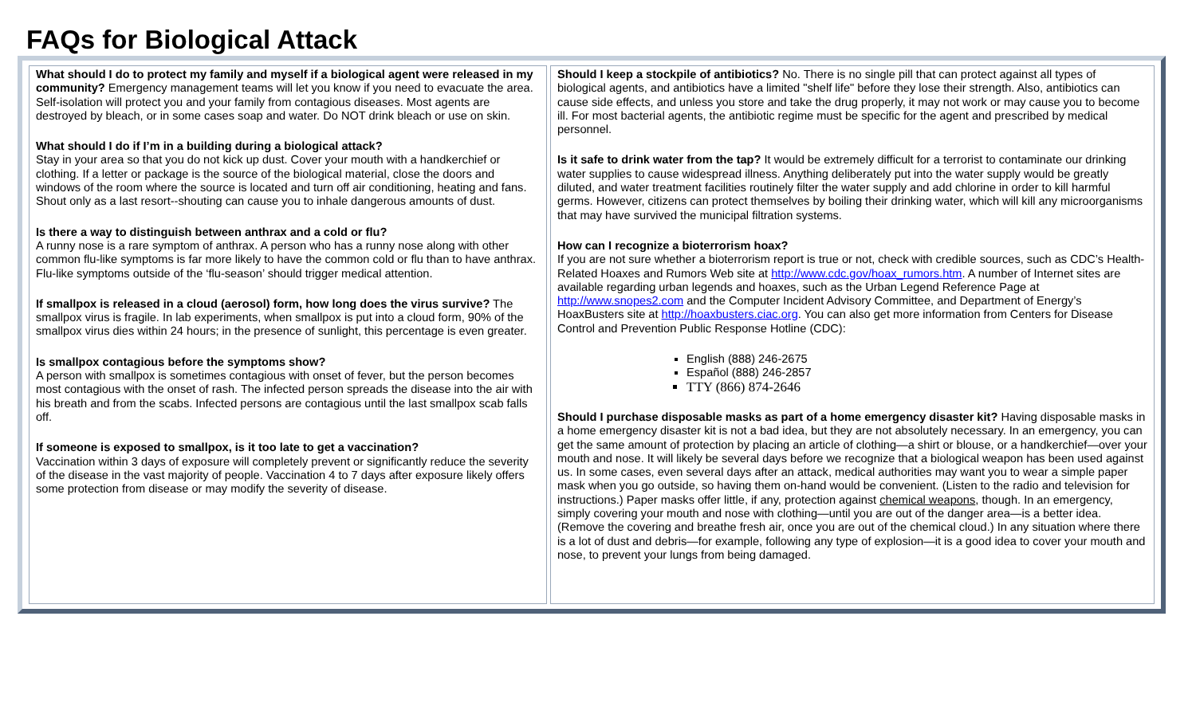FAQs for Biological Attack
What should I do to protect my family and myself if a biological agent were released in my community? Emergency management teams will let you know if you need to evacuate the area. Self-isolation will protect you and your family from contagious diseases. Most agents are destroyed by bleach, or in some cases soap and water. Do NOT drink bleach or use on skin.
What should I do if I’m in a building during a biological attack?
Stay in your area so that you do not kick up dust. Cover your mouth with a handkerchief or clothing. If a letter or package is the source of the biological material, close the doors and windows of the room where the source is located and turn off air conditioning, heating and fans. Shout only as a last resort--shouting can cause you to inhale dangerous amounts of dust.
Is there a way to distinguish between anthrax and a cold or flu?
A runny nose is a rare symptom of anthrax. A person who has a runny nose along with other common flu-like symptoms is far more likely to have the common cold or flu than to have anthrax. Flu-like symptoms outside of the ‘flu-season’ should trigger medical attention.
If smallpox is released in a cloud (aerosol) form, how long does the virus survive? The smallpox virus is fragile. In lab experiments, when smallpox is put into a cloud form, 90% of the smallpox virus dies within 24 hours; in the presence of sunlight, this percentage is even greater.
Is smallpox contagious before the symptoms show?
A person with smallpox is sometimes contagious with onset of fever, but the person becomes most contagious with the onset of rash. The infected person spreads the disease into the air with his breath and from the scabs. Infected persons are contagious until the last smallpox scab falls off.
If someone is exposed to smallpox, is it too late to get a vaccination?
Vaccination within 3 days of exposure will completely prevent or significantly reduce the severity of the disease in the vast majority of people. Vaccination 4 to 7 days after exposure likely offers some protection from disease or may modify the severity of disease.
Should I keep a stockpile of antibiotics? No. There is no single pill that can protect against all types of biological agents, and antibiotics have a limited "shelf life" before they lose their strength. Also, antibiotics can cause side effects, and unless you store and take the drug properly, it may not work or may cause you to become ill. For most bacterial agents, the antibiotic regime must be specific for the agent and prescribed by medical personnel.
Is it safe to drink water from the tap? It would be extremely difficult for a terrorist to contaminate our drinking water supplies to cause widespread illness. Anything deliberately put into the water supply would be greatly diluted, and water treatment facilities routinely filter the water supply and add chlorine in order to kill harmful germs. However, citizens can protect themselves by boiling their drinking water, which will kill any microorganisms that may have survived the municipal filtration systems.
How can I recognize a bioterrorism hoax?
If you are not sure whether a bioterrorism report is true or not, check with credible sources, such as CDC’s Health-Related Hoaxes and Rumors Web site at http://www.cdc.gov/hoax_rumors.htm. A number of Internet sites are available regarding urban legends and hoaxes, such as the Urban Legend Reference Page at http://www.snopes2.com and the Computer Incident Advisory Committee, and Department of Energy’s HoaxBusters site at http://hoaxbusters.ciac.org. You can also get more information from Centers for Disease Control and Prevention Public Response Hotline (CDC):
English (888) 246-2675
Español (888) 246-2857
TTY (866) 874-2646
Should I purchase disposable masks as part of a home emergency disaster kit? Having disposable masks in a home emergency disaster kit is not a bad idea, but they are not absolutely necessary. In an emergency, you can get the same amount of protection by placing an article of clothing—a shirt or blouse, or a handkerchief—over your mouth and nose. It will likely be several days before we recognize that a biological weapon has been used against us. In some cases, even several days after an attack, medical authorities may want you to wear a simple paper mask when you go outside, so having them on-hand would be convenient. (Listen to the radio and television for instructions.) Paper masks offer little, if any, protection against chemical weapons, though. In an emergency, simply covering your mouth and nose with clothing—until you are out of the danger area—is a better idea. (Remove the covering and breathe fresh air, once you are out of the chemical cloud.) In any situation where there is a lot of dust and debris—for example, following any type of explosion—it is a good idea to cover your mouth and nose, to prevent your lungs from being damaged.